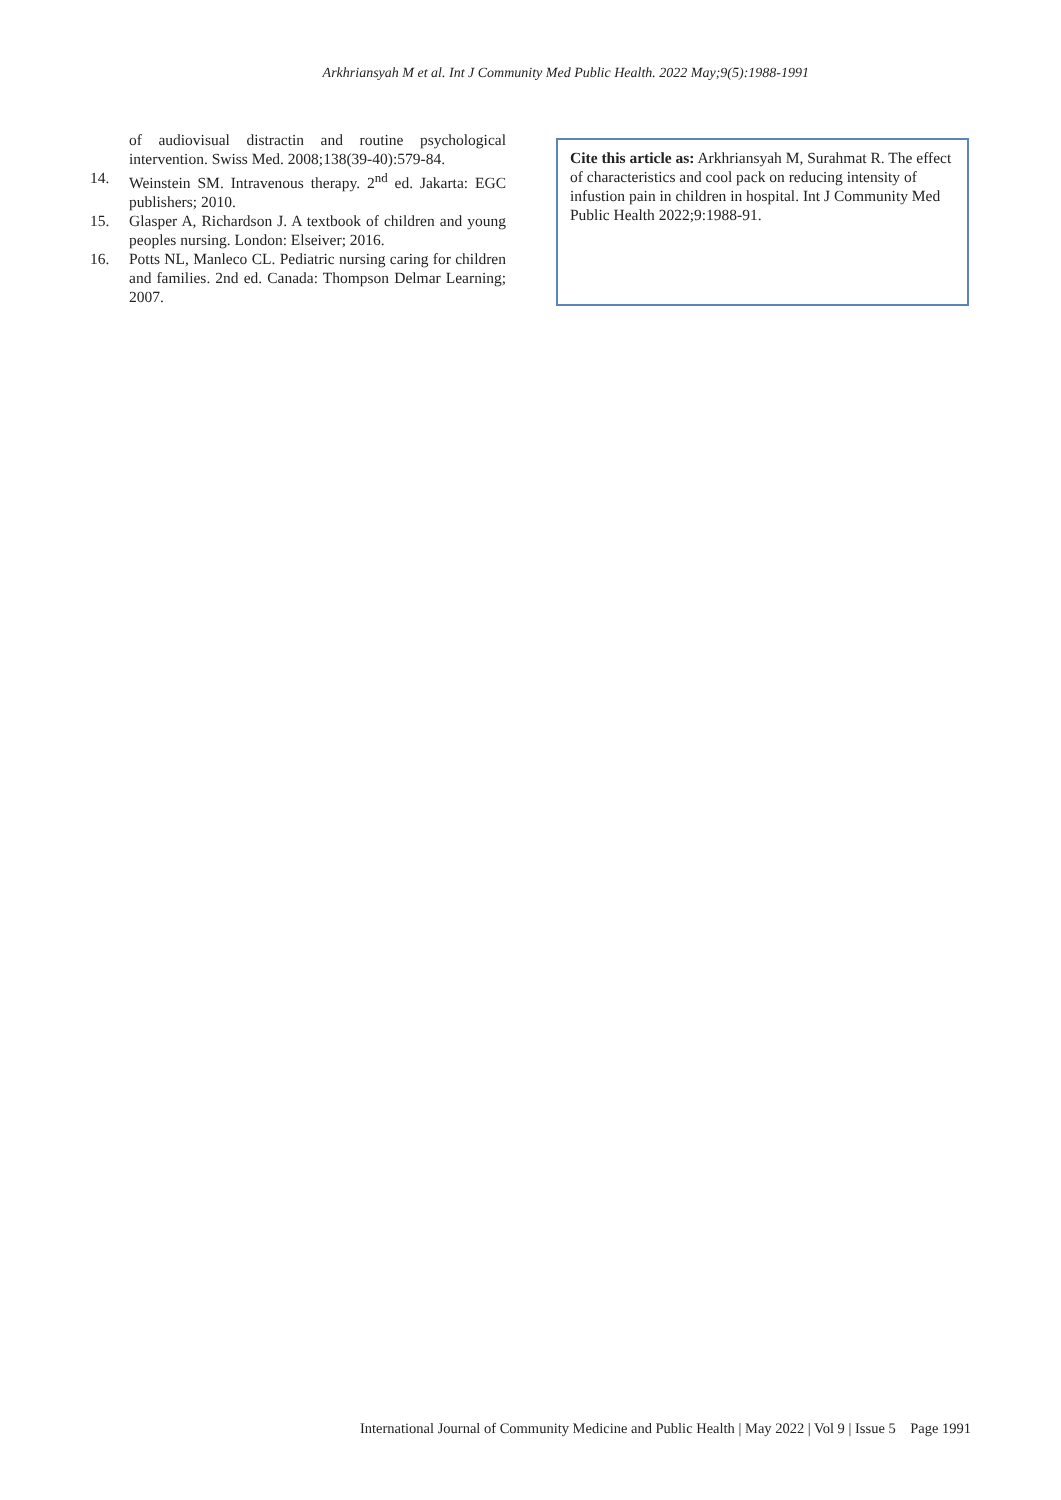Arkhriansyah M et al. Int J Community Med Public Health. 2022 May;9(5):1988-1991
of audiovisual distractin and routine psychological intervention. Swiss Med. 2008;138(39-40):579-84.
14. Weinstein SM. Intravenous therapy. 2<sup>nd</sup> ed. Jakarta: EGC publishers; 2010.
15. Glasper A, Richardson J. A textbook of children and young peoples nursing. London: Elseiver; 2016.
16. Potts NL, Manleco CL. Pediatric nursing caring for children and families. 2nd ed. Canada: Thompson Delmar Learning; 2007.
Cite this article as: Arkhriansyah M, Surahmat R. The effect of characteristics and cool pack on reducing intensity of infustion pain in children in hospital. Int J Community Med Public Health 2022;9:1988-91.
International Journal of Community Medicine and Public Health | May 2022 | Vol 9 | Issue 5 Page 1991